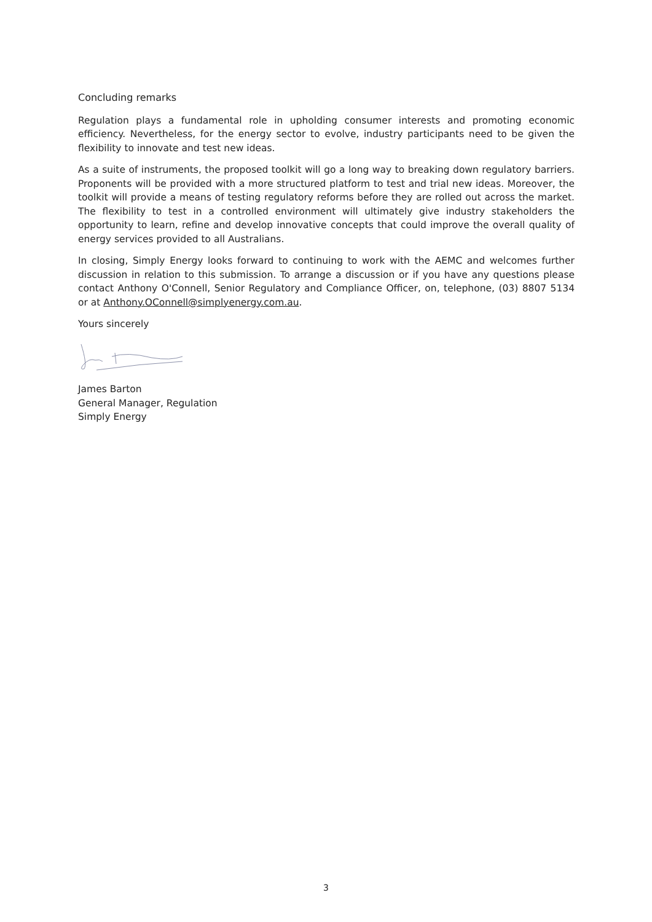Concluding remarks
Regulation plays a fundamental role in upholding consumer interests and promoting economic efficiency. Nevertheless, for the energy sector to evolve, industry participants need to be given the flexibility to innovate and test new ideas.
As a suite of instruments, the proposed toolkit will go a long way to breaking down regulatory barriers. Proponents will be provided with a more structured platform to test and trial new ideas. Moreover, the toolkit will provide a means of testing regulatory reforms before they are rolled out across the market. The flexibility to test in a controlled environment will ultimately give industry stakeholders the opportunity to learn, refine and develop innovative concepts that could improve the overall quality of energy services provided to all Australians.
In closing, Simply Energy looks forward to continuing to work with the AEMC and welcomes further discussion in relation to this submission. To arrange a discussion or if you have any questions please contact Anthony O'Connell, Senior Regulatory and Compliance Officer, on, telephone, (03) 8807 5134 or at Anthony.OConnell@simplyenergy.com.au.
Yours sincerely
James Barton
General Manager, Regulation
Simply Energy
3